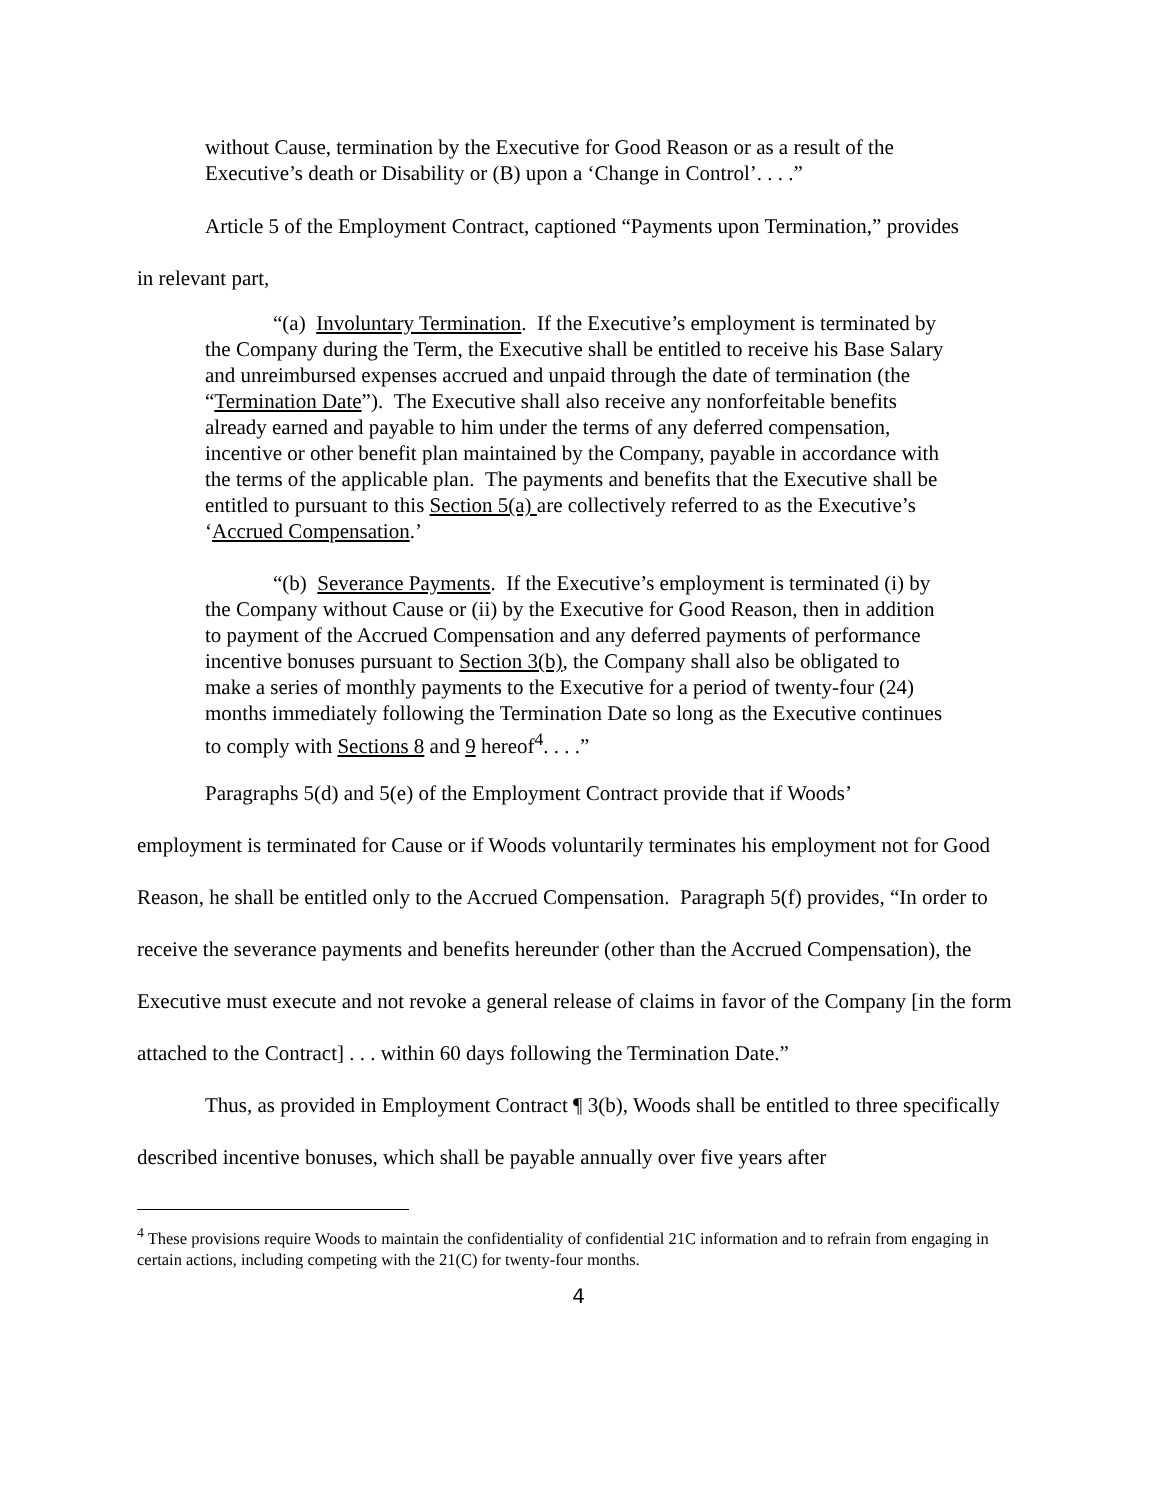without Cause, termination by the Executive for Good Reason or as a result of the Executive’s death or Disability or (B) upon a ‘Change in Control’. . . .”
Article 5 of the Employment Contract, captioned “Payments upon Termination,” provides
in relevant part,
“(a) Involuntary Termination. If the Executive’s employment is terminated by the Company during the Term, the Executive shall be entitled to receive his Base Salary and unreimbursed expenses accrued and unpaid through the date of termination (the “Termination Date”). The Executive shall also receive any nonforfeitable benefits already earned and payable to him under the terms of any deferred compensation, incentive or other benefit plan maintained by the Company, payable in accordance with the terms of the applicable plan. The payments and benefits that the Executive shall be entitled to pursuant to this Section 5(a) are collectively referred to as the Executive’s ‘Accrued Compensation.’
“(b) Severance Payments. If the Executive’s employment is terminated (i) by the Company without Cause or (ii) by the Executive for Good Reason, then in addition to payment of the Accrued Compensation and any deferred payments of performance incentive bonuses pursuant to Section 3(b), the Company shall also be obligated to make a series of monthly payments to the Executive for a period of twenty-four (24) months immediately following the Termination Date so long as the Executive continues to comply with Sections 8 and 9 hereof<sup>4</sup>. . . .”
Paragraphs 5(d) and 5(e) of the Employment Contract provide that if Woods’
employment is terminated for Cause or if Woods voluntarily terminates his employment not for Good Reason, he shall be entitled only to the Accrued Compensation. Paragraph 5(f) provides, “In order to receive the severance payments and benefits hereunder (other than the Accrued Compensation), the Executive must execute and not revoke a general release of claims in favor of the Company [in the form attached to the Contract] . . . within 60 days following the Termination Date.”
Thus, as provided in Employment Contract ¶ 3(b), Woods shall be entitled to three specifically described incentive bonuses, which shall be payable annually over five years after
<sup>4</sup> These provisions require Woods to maintain the confidentiality of confidential 21C information and to refrain from engaging in certain actions, including competing with the 21(C) for twenty-four months.
4